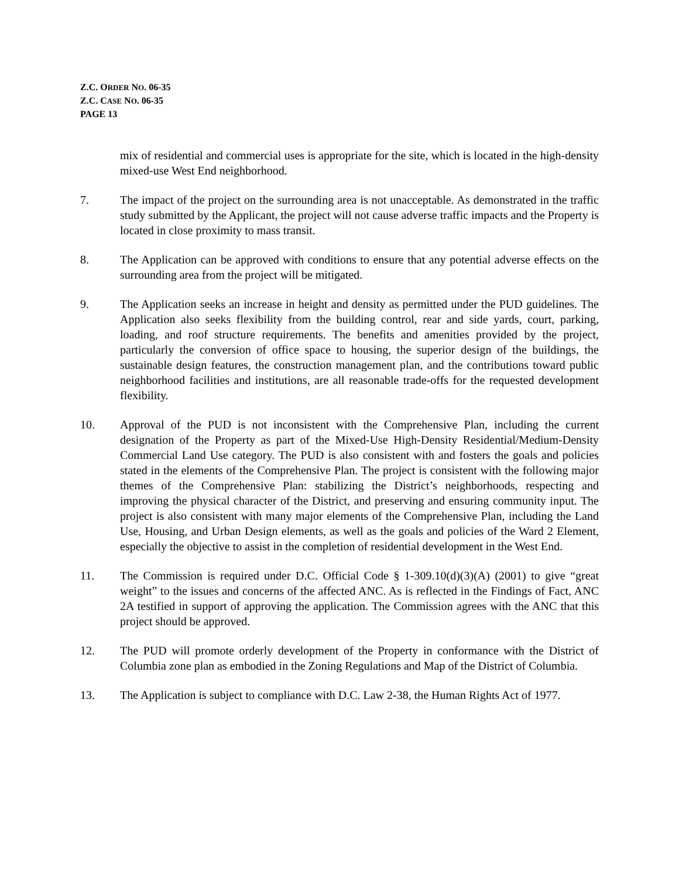Z.C. ORDER NO. 06-35
Z.C. CASE NO. 06-35
PAGE 13
mix of residential and commercial uses is appropriate for the site, which is located in the high-density mixed-use West End neighborhood.
7. The impact of the project on the surrounding area is not unacceptable. As demonstrated in the traffic study submitted by the Applicant, the project will not cause adverse traffic impacts and the Property is located in close proximity to mass transit.
8. The Application can be approved with conditions to ensure that any potential adverse effects on the surrounding area from the project will be mitigated.
9. The Application seeks an increase in height and density as permitted under the PUD guidelines. The Application also seeks flexibility from the building control, rear and side yards, court, parking, loading, and roof structure requirements. The benefits and amenities provided by the project, particularly the conversion of office space to housing, the superior design of the buildings, the sustainable design features, the construction management plan, and the contributions toward public neighborhood facilities and institutions, are all reasonable trade-offs for the requested development flexibility.
10. Approval of the PUD is not inconsistent with the Comprehensive Plan, including the current designation of the Property as part of the Mixed-Use High-Density Residential/Medium-Density Commercial Land Use category. The PUD is also consistent with and fosters the goals and policies stated in the elements of the Comprehensive Plan. The project is consistent with the following major themes of the Comprehensive Plan: stabilizing the District’s neighborhoods, respecting and improving the physical character of the District, and preserving and ensuring community input. The project is also consistent with many major elements of the Comprehensive Plan, including the Land Use, Housing, and Urban Design elements, as well as the goals and policies of the Ward 2 Element, especially the objective to assist in the completion of residential development in the West End.
11. The Commission is required under D.C. Official Code § 1-309.10(d)(3)(A) (2001) to give “great weight” to the issues and concerns of the affected ANC. As is reflected in the Findings of Fact, ANC 2A testified in support of approving the application. The Commission agrees with the ANC that this project should be approved.
12. The PUD will promote orderly development of the Property in conformance with the District of Columbia zone plan as embodied in the Zoning Regulations and Map of the District of Columbia.
13. The Application is subject to compliance with D.C. Law 2-38, the Human Rights Act of 1977.